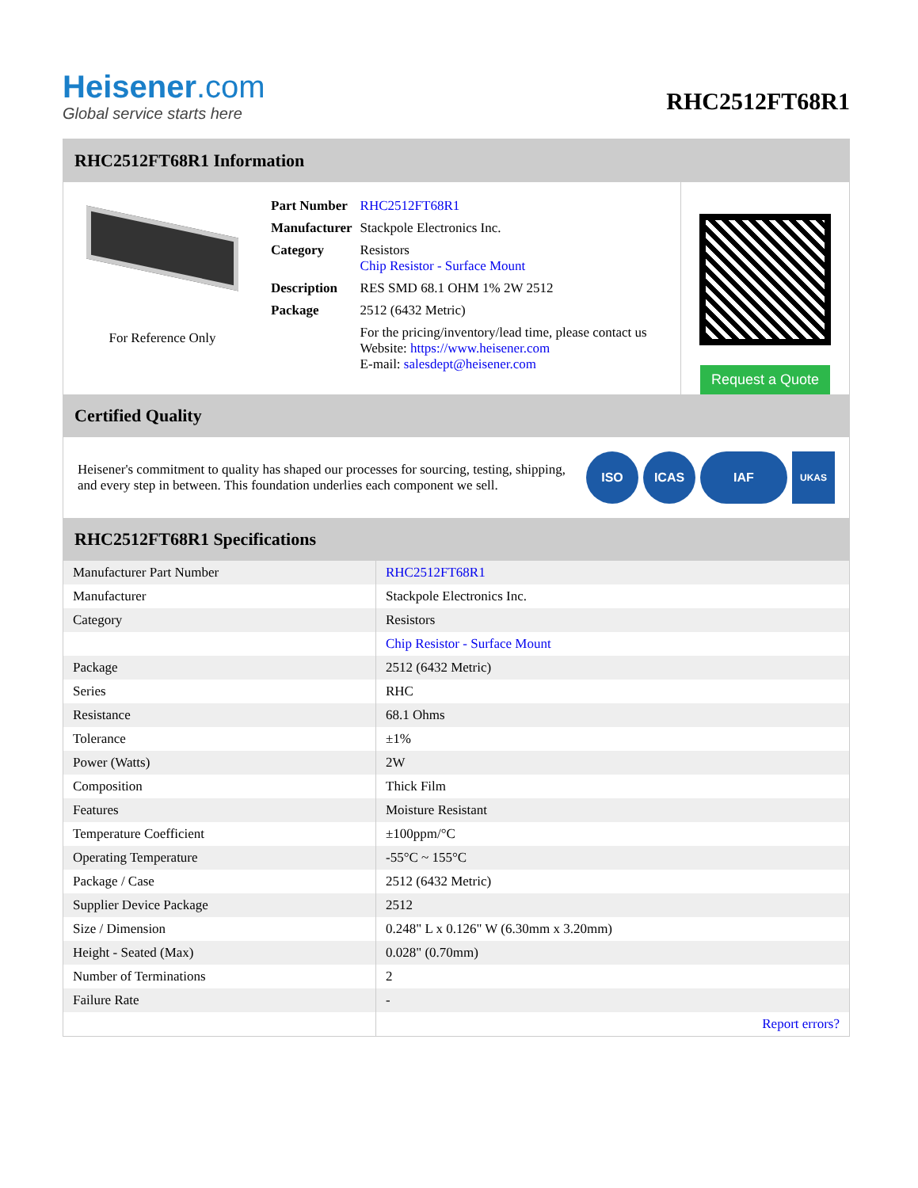Heisener.com
Global service starts here
RHC2512FT68R1
RHC2512FT68R1 Information
For Reference Only
| Part Number | RHC2512FT68R1 |
| Manufacturer | Stackpole Electronics Inc. |
| Category | Resistors Chip Resistor - Surface Mount |
| Description | RES SMD 68.1 OHM 1% 2W 2512 |
| Package | 2512 (6432 Metric) |
| | For the pricing/inventory/lead time, please contact us Website: https://www.heisener.com E-mail: salesdept@heisener.com |
Request a Quote
Certified Quality
Heisener's commitment to quality has shaped our processes for sourcing, testing, shipping, and every step in between. This foundation underlies each component we sell.
ISO ICAS IAF UKAS
RHC2512FT68R1 Specifications
| Manufacturer Part Number | RHC2512FT68R1 |
| Manufacturer | Stackpole Electronics Inc. |
| Category | Resistors |
| | Chip Resistor - Surface Mount |
| Package | 2512 (6432 Metric) |
| Series | RHC |
| Resistance | 68.1 Ohms |
| Tolerance | ±1% |
| Power (Watts) | 2W |
| Composition | Thick Film |
| Features | Moisture Resistant |
| Temperature Coefficient | ±100ppm/°C |
| Operating Temperature | -55°C ~ 155°C |
| Package / Case | 2512 (6432 Metric) |
| Supplier Device Package | 2512 |
| Size / Dimension | 0.248" L x 0.126" W (6.30mm x 3.20mm) |
| Height - Seated (Max) | 0.028" (0.70mm) |
| Number of Terminations | 2 |
| Failure Rate | - |
| | Report errors? |